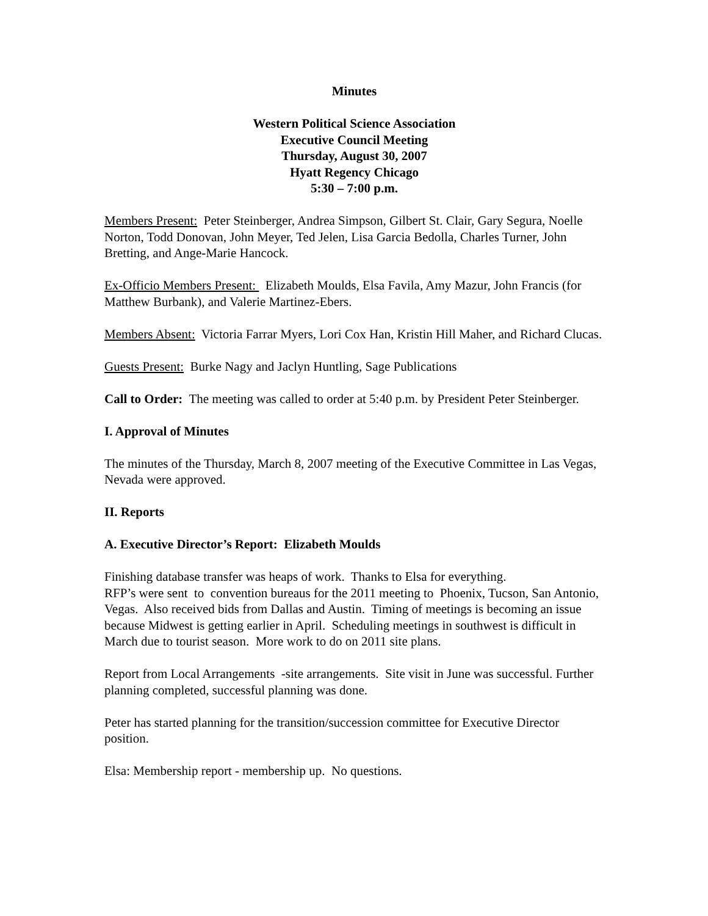Minutes
Western Political Science Association
Executive Council Meeting
Thursday, August 30, 2007
Hyatt Regency Chicago
5:30 – 7:00 p.m.
Members Present: Peter Steinberger, Andrea Simpson, Gilbert St. Clair, Gary Segura, Noelle Norton, Todd Donovan, John Meyer, Ted Jelen, Lisa Garcia Bedolla, Charles Turner, John Bretting, and Ange-Marie Hancock.
Ex-Officio Members Present: Elizabeth Moulds, Elsa Favila, Amy Mazur, John Francis (for Matthew Burbank), and Valerie Martinez-Ebers.
Members Absent: Victoria Farrar Myers, Lori Cox Han, Kristin Hill Maher, and Richard Clucas.
Guests Present: Burke Nagy and Jaclyn Huntling, Sage Publications
Call to Order: The meeting was called to order at 5:40 p.m. by President Peter Steinberger.
I. Approval of Minutes
The minutes of the Thursday, March 8, 2007 meeting of the Executive Committee in Las Vegas, Nevada were approved.
II. Reports
A. Executive Director’s Report: Elizabeth Moulds
Finishing database transfer was heaps of work. Thanks to Elsa for everything.
RFP’s were sent to convention bureaus for the 2011 meeting to Phoenix, Tucson, San Antonio, Vegas. Also received bids from Dallas and Austin. Timing of meetings is becoming an issue because Midwest is getting earlier in April. Scheduling meetings in southwest is difficult in March due to tourist season. More work to do on 2011 site plans.
Report from Local Arrangements -site arrangements. Site visit in June was successful. Further planning completed, successful planning was done.
Peter has started planning for the transition/succession committee for Executive Director position.
Elsa: Membership report - membership up. No questions.